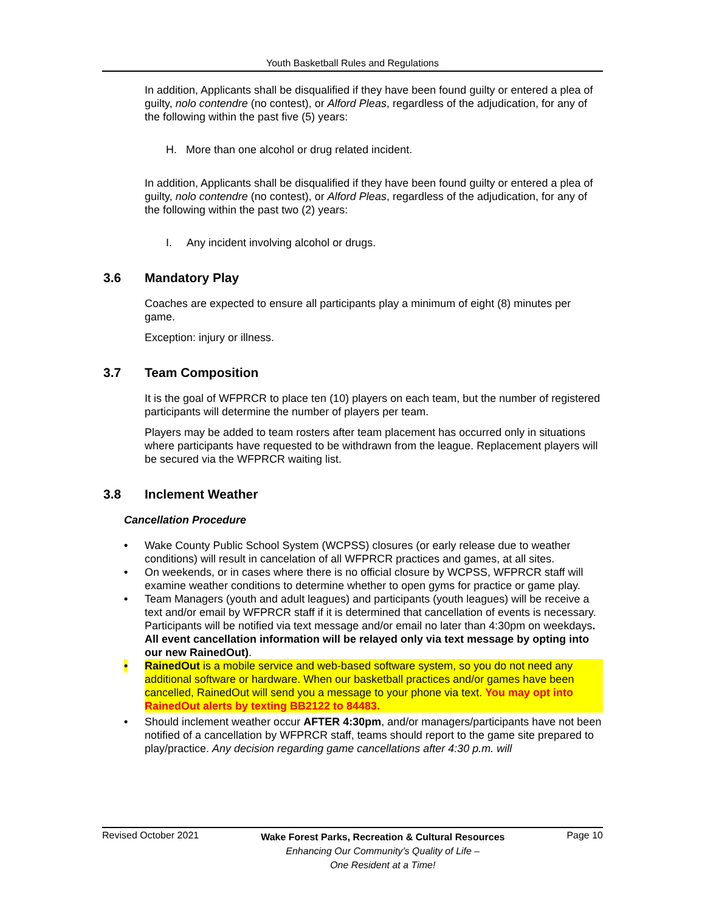Youth Basketball Rules and Regulations
In addition, Applicants shall be disqualified if they have been found guilty or entered a plea of guilty, nolo contendre (no contest), or Alford Pleas, regardless of the adjudication, for any of the following within the past five (5) years:
H. More than one alcohol or drug related incident.
In addition, Applicants shall be disqualified if they have been found guilty or entered a plea of guilty, nolo contendre (no contest), or Alford Pleas, regardless of the adjudication, for any of the following within the past two (2) years:
I. Any incident involving alcohol or drugs.
3.6 Mandatory Play
Coaches are expected to ensure all participants play a minimum of eight (8) minutes per game.
Exception: injury or illness.
3.7 Team Composition
It is the goal of WFPRCR to place ten (10) players on each team, but the number of registered participants will determine the number of players per team.
Players may be added to team rosters after team placement has occurred only in situations where participants have requested to be withdrawn from the league. Replacement players will be secured via the WFPRCR waiting list.
3.8 Inclement Weather
Cancellation Procedure
• Wake County Public School System (WCPSS) closures (or early release due to weather conditions) will result in cancelation of all WFPRCR practices and games, at all sites.
• On weekends, or in cases where there is no official closure by WCPSS, WFPRCR staff will examine weather conditions to determine whether to open gyms for practice or game play.
• Team Managers (youth and adult leagues) and participants (youth leagues) will be receive a text and/or email by WFPRCR staff if it is determined that cancellation of events is necessary. Participants will be notified via text message and/or email no later than 4:30pm on weekdays. All event cancellation information will be relayed only via text message by opting into our new RainedOut).
• RainedOut is a mobile service and web-based software system, so you do not need any additional software or hardware. When our basketball practices and/or games have been cancelled, RainedOut will send you a message to your phone via text. You may opt into RainedOut alerts by texting BB2122 to 84483.
• Should inclement weather occur AFTER 4:30pm, and/or managers/participants have not been notified of a cancellation by WFPRCR staff, teams should report to the game site prepared to play/practice. Any decision regarding game cancellations after 4:30 p.m. will
Revised October 2021
Wake Forest Parks, Recreation & Cultural Resources
Enhancing Our Community’s Quality of Life –
One Resident at a Time!
Page 10